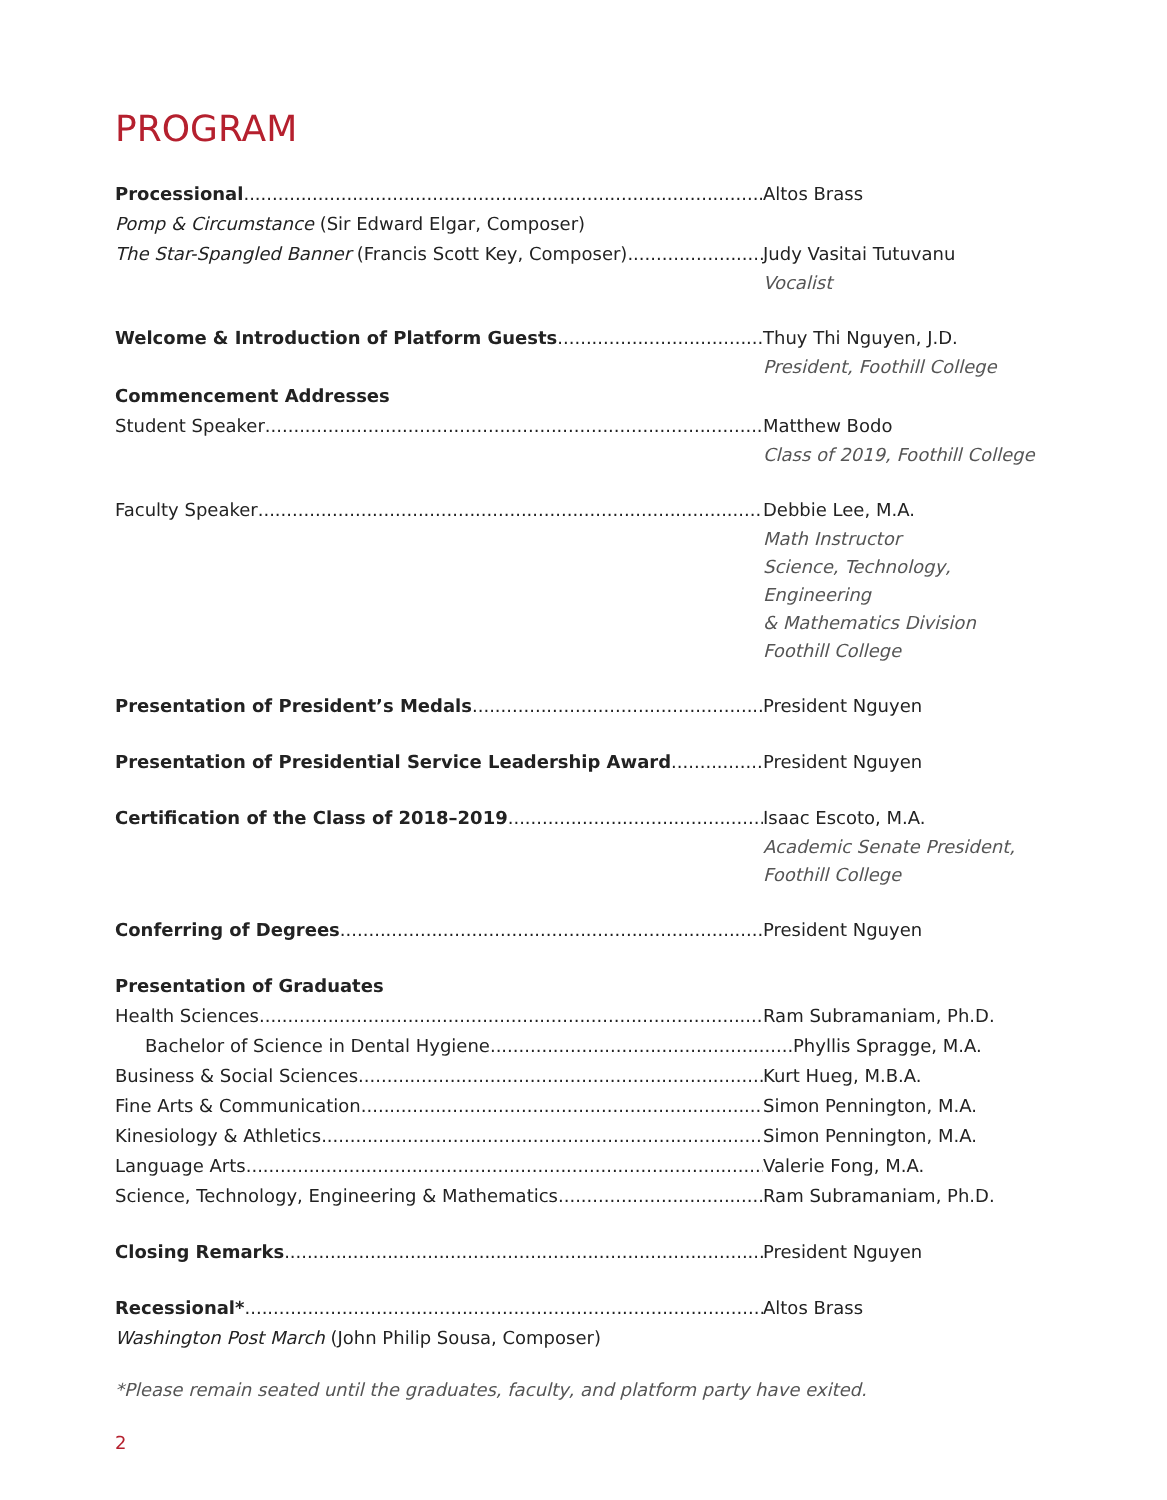PROGRAM
Processional Altos Brass
Pomp & Circumstance (Sir Edward Elgar, Composer)
The Star-Spangled Banner (Francis Scott Key, Composer) Judy Vasitai Tutuvanu
Vocalist
Welcome & Introduction of Platform Guests Thuy Thi Nguyen, J.D.
President, Foothill College
Commencement Addresses
Student Speaker Matthew Bodo
Class of 2019, Foothill College
Faculty Speaker Debbie Lee, M.A.
Math Instructor
Science, Technology, Engineering
& Mathematics Division
Foothill College
Presentation of President’s Medals President Nguyen
Presentation of Presidential Service Leadership Award President Nguyen
Certification of the Class of 2018–2019 Isaac Escoto, M.A.
Academic Senate President,
Foothill College
Conferring of Degrees President Nguyen
Presentation of Graduates
Health Sciences Ram Subramaniam, Ph.D.
Bachelor of Science in Dental Hygiene Phyllis Spragge, M.A.
Business & Social Sciences Kurt Hueg, M.B.A.
Fine Arts & Communication Simon Pennington, M.A.
Kinesiology & Athletics Simon Pennington, M.A.
Language Arts Valerie Fong, M.A.
Science, Technology, Engineering & Mathematics Ram Subramaniam, Ph.D.
Closing Remarks President Nguyen
Recessional* Altos Brass
Washington Post March (John Philip Sousa, Composer)
*Please remain seated until the graduates, faculty, and platform party have exited.
2